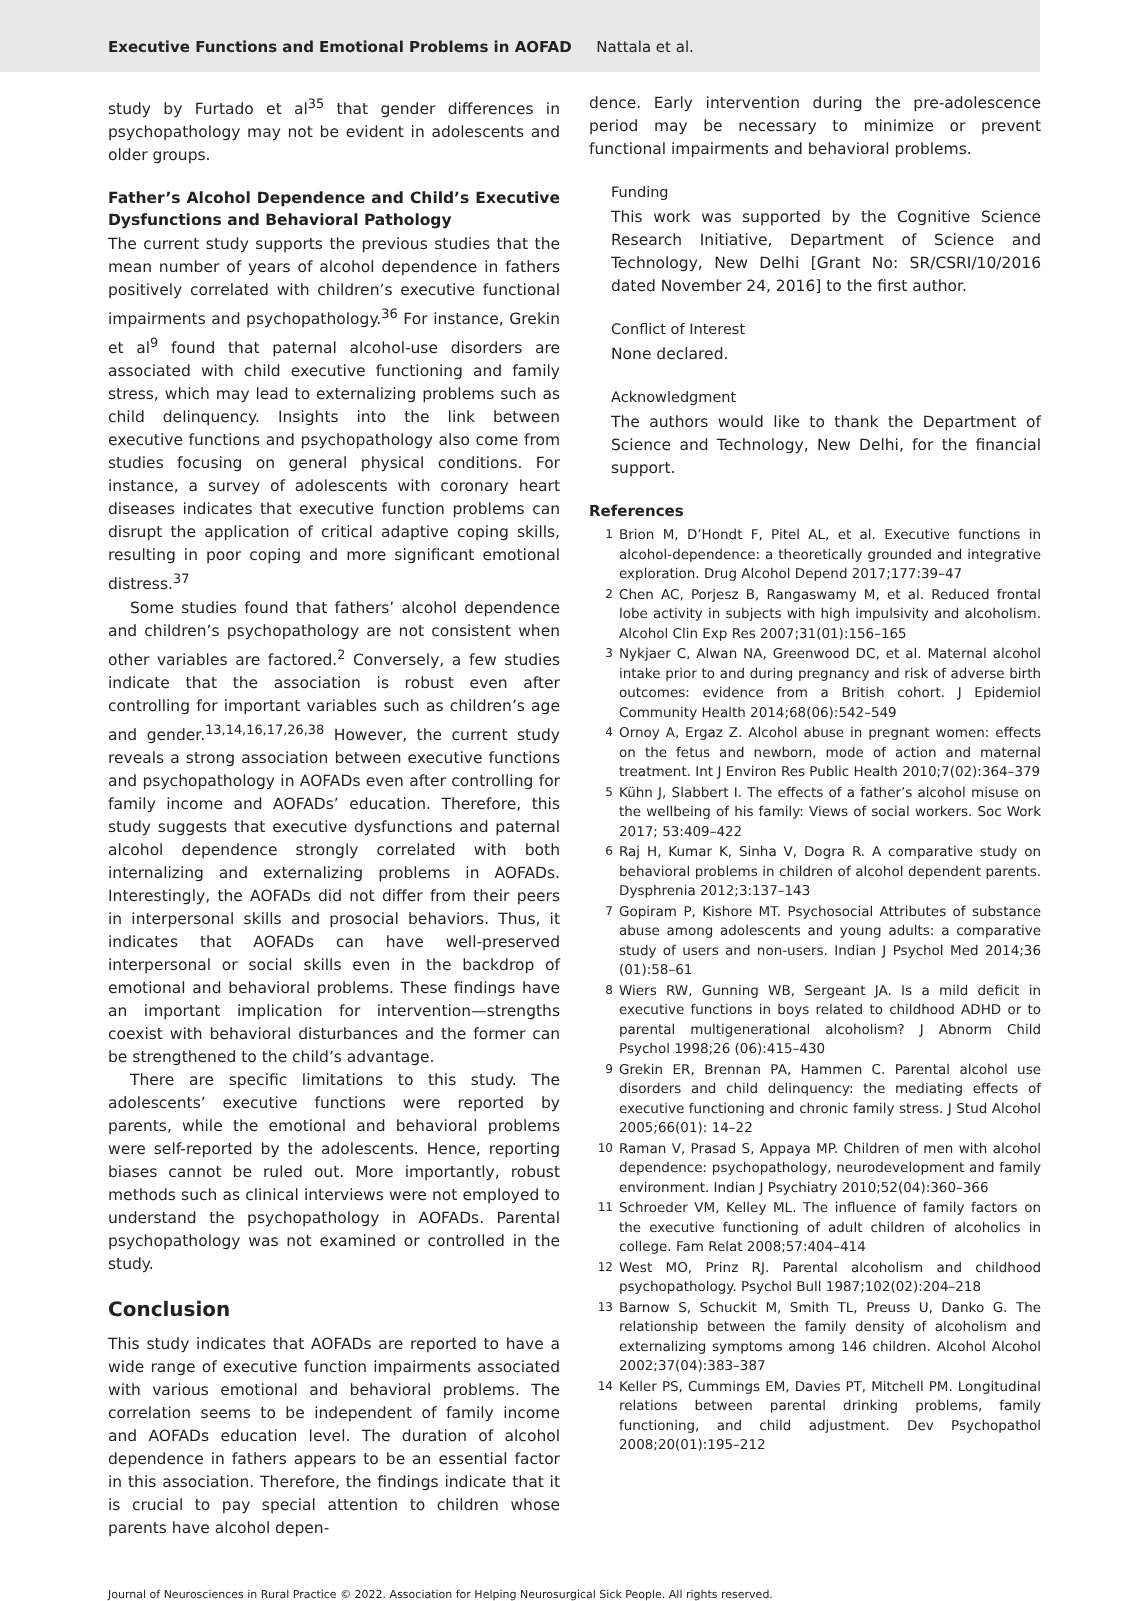Executive Functions and Emotional Problems in AOFAD Nattala et al.
study by Furtado et al<sup>35</sup> that gender differences in psychopathology may not be evident in adolescents and older groups.
Father’s Alcohol Dependence and Child’s Executive Dysfunctions and Behavioral Pathology
The current study supports the previous studies that the mean number of years of alcohol dependence in fathers positively correlated with children’s executive functional impairments and psychopathology.<sup>36</sup> For instance, Grekin et al<sup>9</sup> found that paternal alcohol-use disorders are associated with child executive functioning and family stress, which may lead to externalizing problems such as child delinquency. Insights into the link between executive functions and psychopathology also come from studies focusing on general physical conditions. For instance, a survey of adolescents with coronary heart diseases indicates that executive function problems can disrupt the application of critical adaptive coping skills, resulting in poor coping and more significant emotional distress.<sup>37</sup>
Some studies found that fathers’ alcohol dependence and children’s psychopathology are not consistent when other variables are factored.<sup>2</sup> Conversely, a few studies indicate that the association is robust even after controlling for important variables such as children’s age and gender.<sup>13,14,16,17,26,38</sup> However, the current study reveals a strong association between executive functions and psychopathology in AOFADs even after controlling for family income and AOFADs’ education. Therefore, this study suggests that executive dysfunctions and paternal alcohol dependence strongly correlated with both internalizing and externalizing problems in AOFADs. Interestingly, the AOFADs did not differ from their peers in interpersonal skills and prosocial behaviors. Thus, it indicates that AOFADs can have well-preserved interpersonal or social skills even in the backdrop of emotional and behavioral problems. These findings have an important implication for intervention—strengths coexist with behavioral disturbances and the former can be strengthened to the child’s advantage.
There are specific limitations to this study. The adolescents’ executive functions were reported by parents, while the emotional and behavioral problems were self-reported by the adolescents. Hence, reporting biases cannot be ruled out. More importantly, robust methods such as clinical interviews were not employed to understand the psychopathology in AOFADs. Parental psychopathology was not examined or controlled in the study.
Conclusion
This study indicates that AOFADs are reported to have a wide range of executive function impairments associated with various emotional and behavioral problems. The correlation seems to be independent of family income and AOFADs education level. The duration of alcohol dependence in fathers appears to be an essential factor in this association. Therefore, the findings indicate that it is crucial to pay special attention to children whose parents have alcohol depen-
dence. Early intervention during the pre-adolescence period may be necessary to minimize or prevent functional impairments and behavioral problems.
Funding
This work was supported by the Cognitive Science Research Initiative, Department of Science and Technology, New Delhi [Grant No: SR/CSRI/10/2016 dated November 24, 2016] to the first author.
Conflict of Interest
None declared.
Acknowledgment
The authors would like to thank the Department of Science and Technology, New Delhi, for the financial support.
References
1 Brion M, D’Hondt F, Pitel AL, et al. Executive functions in alcohol-dependence: a theoretically grounded and integrative exploration. Drug Alcohol Depend 2017;177:39–47
2 Chen AC, Porjesz B, Rangaswamy M, et al. Reduced frontal lobe activity in subjects with high impulsivity and alcoholism. Alcohol Clin Exp Res 2007;31(01):156–165
3 Nykjaer C, Alwan NA, Greenwood DC, et al. Maternal alcohol intake prior to and during pregnancy and risk of adverse birth outcomes: evidence from a British cohort. J Epidemiol Community Health 2014;68(06):542–549
4 Ornoy A, Ergaz Z. Alcohol abuse in pregnant women: effects on the fetus and newborn, mode of action and maternal treatment. Int J Environ Res Public Health 2010;7(02):364–379
5 Kühn J, Slabbert I. The effects of a father’s alcohol misuse on the wellbeing of his family: Views of social workers. Soc Work 2017; 53:409–422
6 Raj H, Kumar K, Sinha V, Dogra R. A comparative study on behavioral problems in children of alcohol dependent parents. Dysphrenia 2012;3:137–143
7 Gopiram P, Kishore MT. Psychosocial Attributes of substance abuse among adolescents and young adults: a comparative study of users and non-users. Indian J Psychol Med 2014;36 (01):58–61
8 Wiers RW, Gunning WB, Sergeant JA. Is a mild deficit in executive functions in boys related to childhood ADHD or to parental multigenerational alcoholism? J Abnorm Child Psychol 1998;26 (06):415–430
9 Grekin ER, Brennan PA, Hammen C. Parental alcohol use disorders and child delinquency: the mediating effects of executive functioning and chronic family stress. J Stud Alcohol 2005;66(01): 14–22
10 Raman V, Prasad S, Appaya MP. Children of men with alcohol dependence: psychopathology, neurodevelopment and family environment. Indian J Psychiatry 2010;52(04):360–366
11 Schroeder VM, Kelley ML. The influence of family factors on the executive functioning of adult children of alcoholics in college. Fam Relat 2008;57:404–414
12 West MO, Prinz RJ. Parental alcoholism and childhood psychopathology. Psychol Bull 1987;102(02):204–218
13 Barnow S, Schuckit M, Smith TL, Preuss U, Danko G. The relationship between the family density of alcoholism and externalizing symptoms among 146 children. Alcohol Alcohol 2002;37(04):383–387
14 Keller PS, Cummings EM, Davies PT, Mitchell PM. Longitudinal relations between parental drinking problems, family functioning, and child adjustment. Dev Psychopathol 2008;20(01):195–212
Journal of Neurosciences in Rural Practice © 2022. Association for Helping Neurosurgical Sick People. All rights reserved.